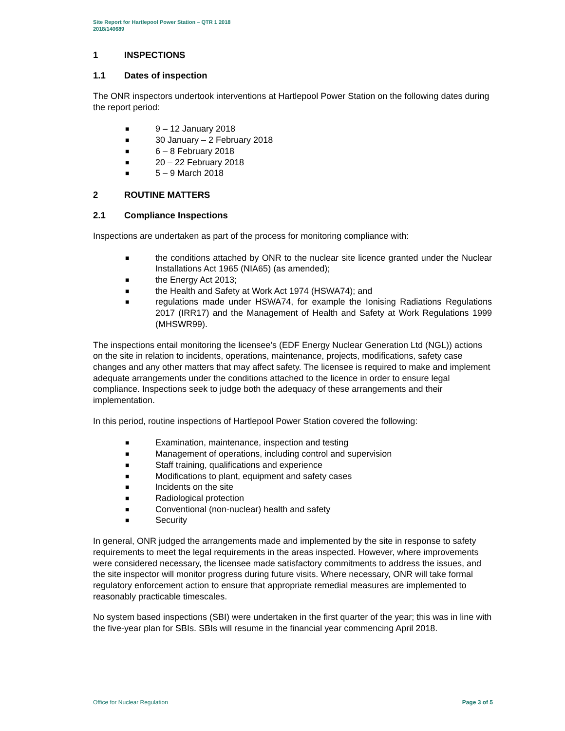Site Report for Hartlepool Power Station – QTR 1 2018
2018/140689
1 INSPECTIONS
1.1 Dates of inspection
The ONR inspectors undertook interventions at Hartlepool Power Station on the following dates during the report period:
■ 9 – 12 January 2018
■ 30 January – 2 February 2018
■ 6 – 8 February 2018
■ 20 – 22 February 2018
■ 5 – 9 March 2018
2 ROUTINE MATTERS
2.1 Compliance Inspections
Inspections are undertaken as part of the process for monitoring compliance with:
■ the conditions attached by ONR to the nuclear site licence granted under the Nuclear Installations Act 1965 (NIA65) (as amended);
■ the Energy Act 2013;
■ the Health and Safety at Work Act 1974 (HSWA74); and
■ regulations made under HSWA74, for example the Ionising Radiations Regulations 2017 (IRR17) and the Management of Health and Safety at Work Regulations 1999 (MHSWR99).
The inspections entail monitoring the licensee’s (EDF Energy Nuclear Generation Ltd (NGL)) actions on the site in relation to incidents, operations, maintenance, projects, modifications, safety case changes and any other matters that may affect safety. The licensee is required to make and implement adequate arrangements under the conditions attached to the licence in order to ensure legal compliance. Inspections seek to judge both the adequacy of these arrangements and their implementation.
In this period, routine inspections of Hartlepool Power Station covered the following:
■ Examination, maintenance, inspection and testing
■ Management of operations, including control and supervision
■ Staff training, qualifications and experience
■ Modifications to plant, equipment and safety cases
■ Incidents on the site
■ Radiological protection
■ Conventional (non-nuclear) health and safety
■ Security
In general, ONR judged the arrangements made and implemented by the site in response to safety requirements to meet the legal requirements in the areas inspected. However, where improvements were considered necessary, the licensee made satisfactory commitments to address the issues, and the site inspector will monitor progress during future visits. Where necessary, ONR will take formal regulatory enforcement action to ensure that appropriate remedial measures are implemented to reasonably practicable timescales.
No system based inspections (SBI) were undertaken in the first quarter of the year; this was in line with the five-year plan for SBIs. SBIs will resume in the financial year commencing April 2018.
Office for Nuclear Regulation Page 3 of 5